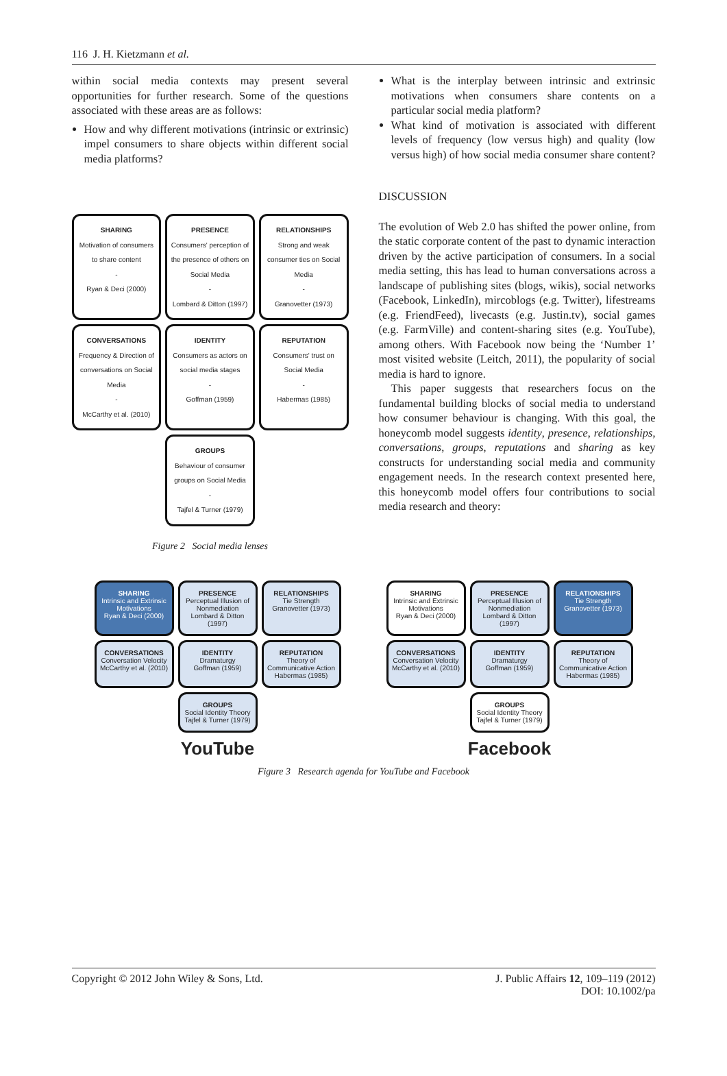116 J. H. Kietzmann et al.
within social media contexts may present several opportunities for further research. Some of the questions associated with these areas are as follows:
How and why different motivations (intrinsic or extrinsic) impel consumers to share objects within different social media platforms?
SHARING
Motivation of consumers to share content
-
Ryan & Deci (2000)
PRESENCE
Consumers' perception of the presence of others on Social Media
-
Lombard & Ditton (1997)
RELATIONSHIPS
Strong and weak consumer ties on Social Media
-
Granovetter (1973)
CONVERSATIONS
Frequency & Direction of conversations on Social Media
-
McCarthy et al. (2010)
IDENTITY
Consumers as actors on social media stages
-
Goffman (1959)
REPUTATION
Consumers' trust on Social Media
-
Habermas (1985)
GROUPS
Behaviour of consumer groups on Social Media
-
Tajfel & Turner (1979)
Figure 2 Social media lenses
What is the interplay between intrinsic and extrinsic motivations when consumers share contents on a particular social media platform?
What kind of motivation is associated with different levels of frequency (low versus high) and quality (low versus high) of how social media consumer share content?
DISCUSSION
The evolution of Web 2.0 has shifted the power online, from the static corporate content of the past to dynamic interaction driven by the active participation of consumers. In a social media setting, this has lead to human conversations across a landscape of publishing sites (blogs, wikis), social networks (Facebook, LinkedIn), mircoblogs (e.g. Twitter), lifestreams (e.g. FriendFeed), livecasts (e.g. Justin.tv), social games (e.g. FarmVille) and content-sharing sites (e.g. YouTube), among others. With Facebook now being the ‘Number 1’ most visited website (Leitch, 2011), the popularity of social media is hard to ignore.
This paper suggests that researchers focus on the fundamental building blocks of social media to understand how consumer behaviour is changing. With this goal, the honeycomb model suggests identity, presence, relationships, conversations, groups, reputations and sharing as key constructs for understanding social media and community engagement needs. In the research context presented here, this honeycomb model offers four contributions to social media research and theory:
SHARING
Intrinsic and Extrinsic Motivations
Ryan & Deci (2000)
PRESENCE
Perceptual Illusion of Nonmediation
Lombard & Ditton (1997)
RELATIONSHIPS
Tie Strength
Granovetter (1973)
CONVERSATIONS
Conversation Velocity
McCarthy et al. (2010)
IDENTITY
Dramaturgy
Goffman (1959)
REPUTATION
Theory of Communicative Action
Habermas (1985)
GROUPS
Social Identity Theory
Tajfel & Turner (1979)
YouTube
SHARING
Intrinsic and Extrinsic Motivations
Ryan & Deci (2000)
PRESENCE
Perceptual Illusion of Nonmediation
Lombard & Ditton (1997)
RELATIONSHIPS
Tie Strength
Granovetter (1973)
CONVERSATIONS
Conversation Velocity
McCarthy et al. (2010)
IDENTITY
Dramaturgy
Goffman (1959)
REPUTATION
Theory of Communicative Action
Habermas (1985)
GROUPS
Social Identity Theory
Tajfel & Turner (1979)
Facebook
Figure 3 Research agenda for YouTube and Facebook
Copyright © 2012 John Wiley & Sons, Ltd. J. Public Affairs 12, 109–119 (2012)
DOI: 10.1002/pa